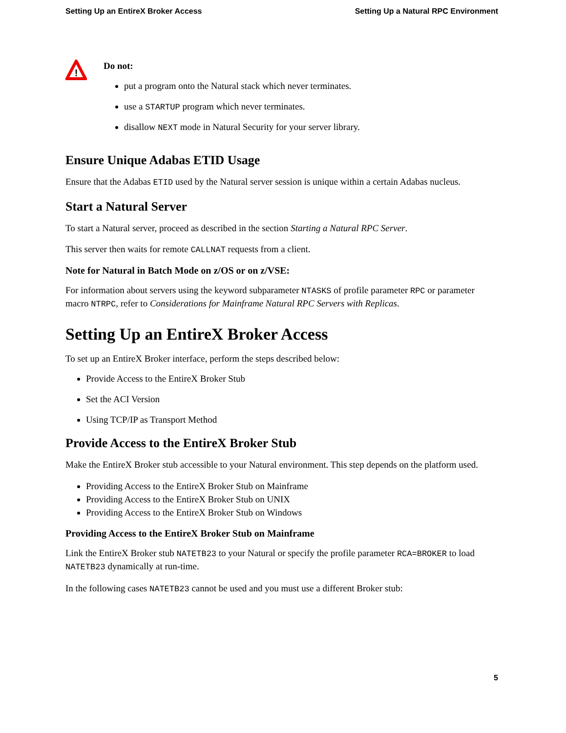Setting Up an EntireX Broker Access Setting Up a Natural RPC Environment
!
Do not:
put a program onto the Natural stack which never terminates.
use a STARTUP program which never terminates.
disallow NEXT mode in Natural Security for your server library.
Ensure Unique Adabas ETID Usage
Ensure that the Adabas ETID used by the Natural server session is unique within a certain Adabas nucleus.
Start a Natural Server
To start a Natural server, proceed as described in the section Starting a Natural RPC Server.
This server then waits for remote CALLNAT requests from a client.
Note for Natural in Batch Mode on z/OS or on z/VSE:
For information about servers using the keyword subparameter NTASKS of profile parameter RPC or parameter macro NTRPC, refer to Considerations for Mainframe Natural RPC Servers with Replicas.
Setting Up an EntireX Broker Access
To set up an EntireX Broker interface, perform the steps described below:
Provide Access to the EntireX Broker Stub
Set the ACI Version
Using TCP/IP as Transport Method
Provide Access to the EntireX Broker Stub
Make the EntireX Broker stub accessible to your Natural environment. This step depends on the platform used.
Providing Access to the EntireX Broker Stub on Mainframe
Providing Access to the EntireX Broker Stub on UNIX
Providing Access to the EntireX Broker Stub on Windows
Providing Access to the EntireX Broker Stub on Mainframe
Link the EntireX Broker stub NATETB23 to your Natural or specify the profile parameter RCA=BROKER to load NATETB23 dynamically at run-time.
In the following cases NATETB23 cannot be used and you must use a different Broker stub:
5